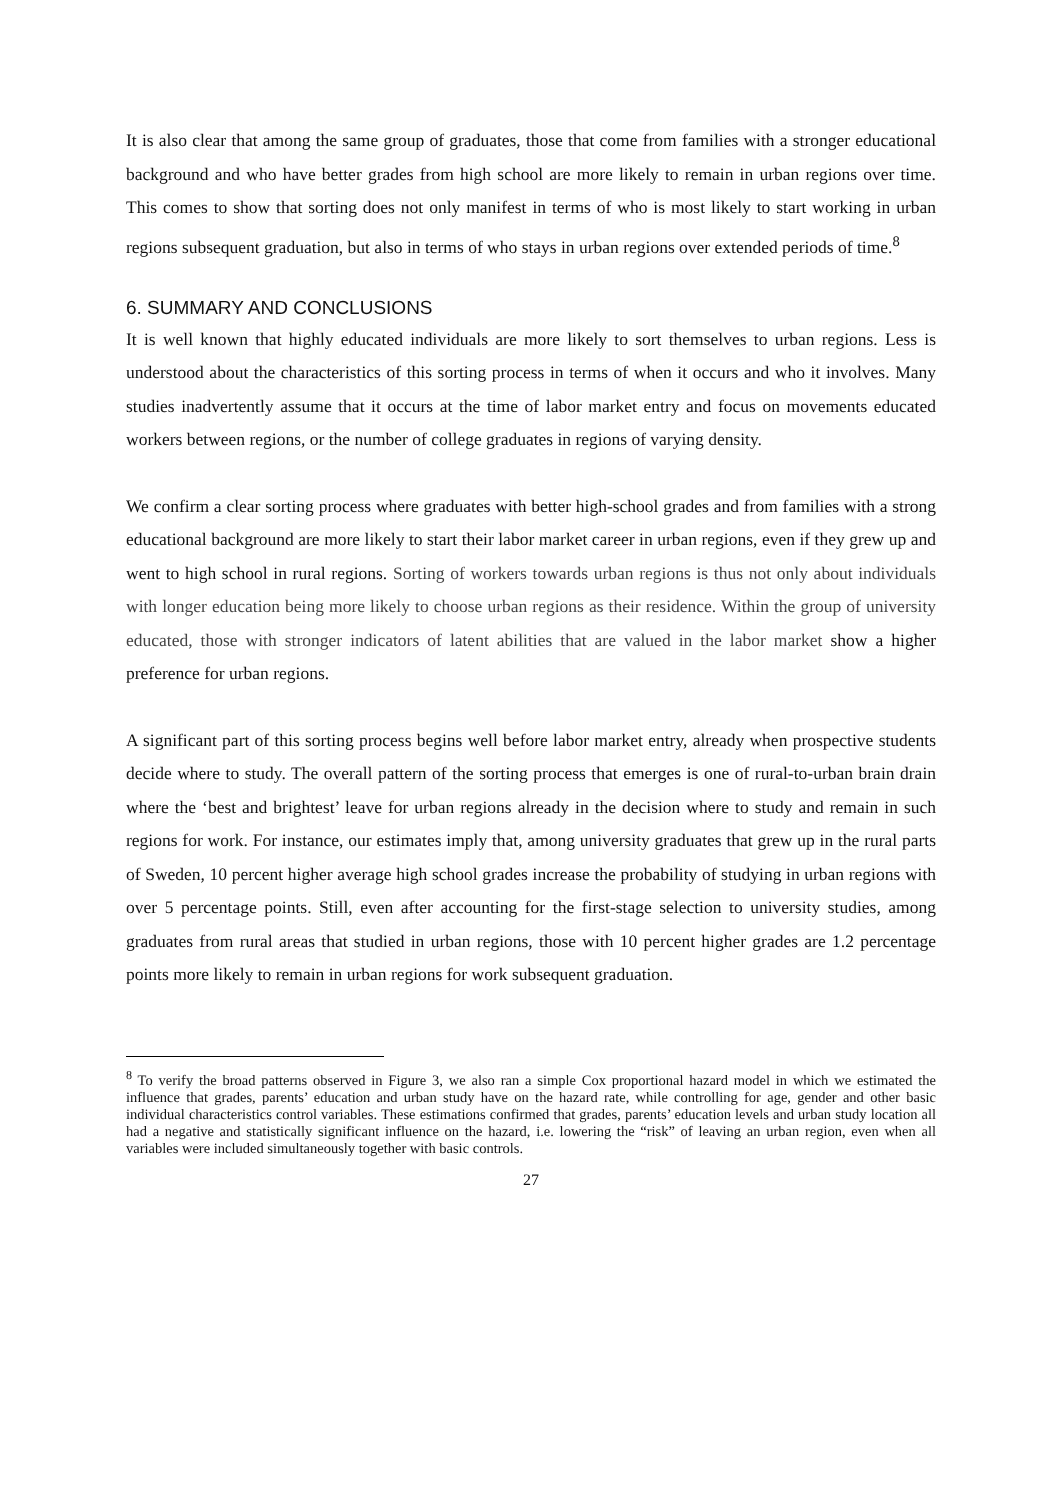It is also clear that among the same group of graduates, those that come from families with a stronger educational background and who have better grades from high school are more likely to remain in urban regions over time. This comes to show that sorting does not only manifest in terms of who is most likely to start working in urban regions subsequent graduation, but also in terms of who stays in urban regions over extended periods of time.<sup>8</sup>
6. SUMMARY AND CONCLUSIONS
It is well known that highly educated individuals are more likely to sort themselves to urban regions. Less is understood about the characteristics of this sorting process in terms of when it occurs and who it involves. Many studies inadvertently assume that it occurs at the time of labor market entry and focus on movements educated workers between regions, or the number of college graduates in regions of varying density.
We confirm a clear sorting process where graduates with better high-school grades and from families with a strong educational background are more likely to start their labor market career in urban regions, even if they grew up and went to high school in rural regions. Sorting of workers towards urban regions is thus not only about individuals with longer education being more likely to choose urban regions as their residence. Within the group of university educated, those with stronger indicators of latent abilities that are valued in the labor market show a higher preference for urban regions.
A significant part of this sorting process begins well before labor market entry, already when prospective students decide where to study. The overall pattern of the sorting process that emerges is one of rural-to-urban brain drain where the ‘best and brightest’ leave for urban regions already in the decision where to study and remain in such regions for work. For instance, our estimates imply that, among university graduates that grew up in the rural parts of Sweden, 10 percent higher average high school grades increase the probability of studying in urban regions with over 5 percentage points. Still, even after accounting for the first-stage selection to university studies, among graduates from rural areas that studied in urban regions, those with 10 percent higher grades are 1.2 percentage points more likely to remain in urban regions for work subsequent graduation.
<sup>8</sup> To verify the broad patterns observed in Figure 3, we also ran a simple Cox proportional hazard model in which we estimated the influence that grades, parents’ education and urban study have on the hazard rate, while controlling for age, gender and other basic individual characteristics control variables. These estimations confirmed that grades, parents’ education levels and urban study location all had a negative and statistically significant influence on the hazard, i.e. lowering the “risk” of leaving an urban region, even when all variables were included simultaneously together with basic controls.
27